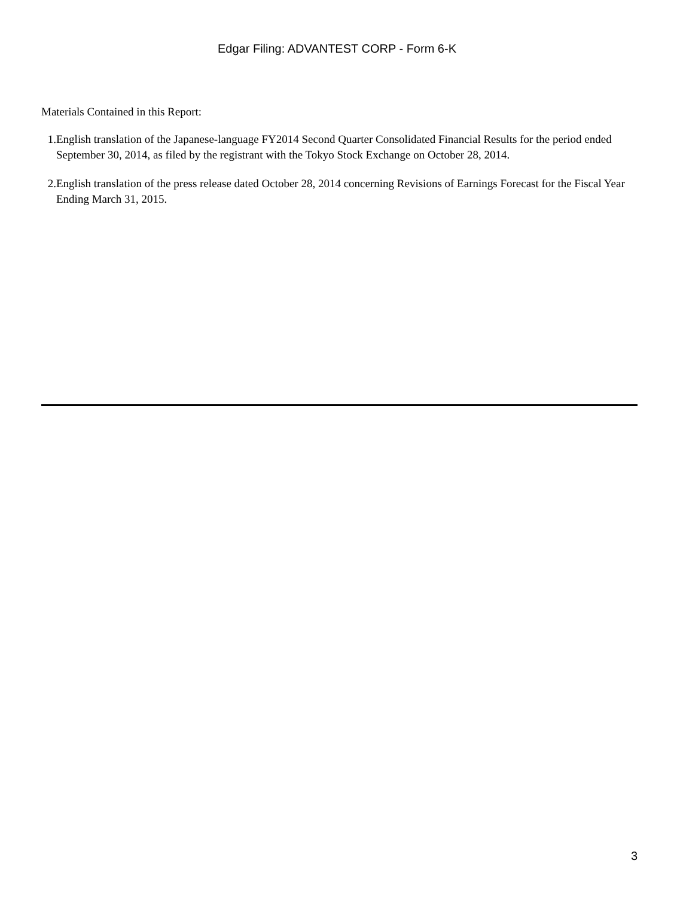Edgar Filing: ADVANTEST CORP - Form 6-K
Materials Contained in this Report:
1. English translation of the Japanese-language FY2014 Second Quarter Consolidated Financial Results for the period ended September 30, 2014, as filed by the registrant with the Tokyo Stock Exchange on October 28, 2014.
2. English translation of the press release dated October 28, 2014 concerning Revisions of Earnings Forecast for the Fiscal Year Ending March 31, 2015.
3